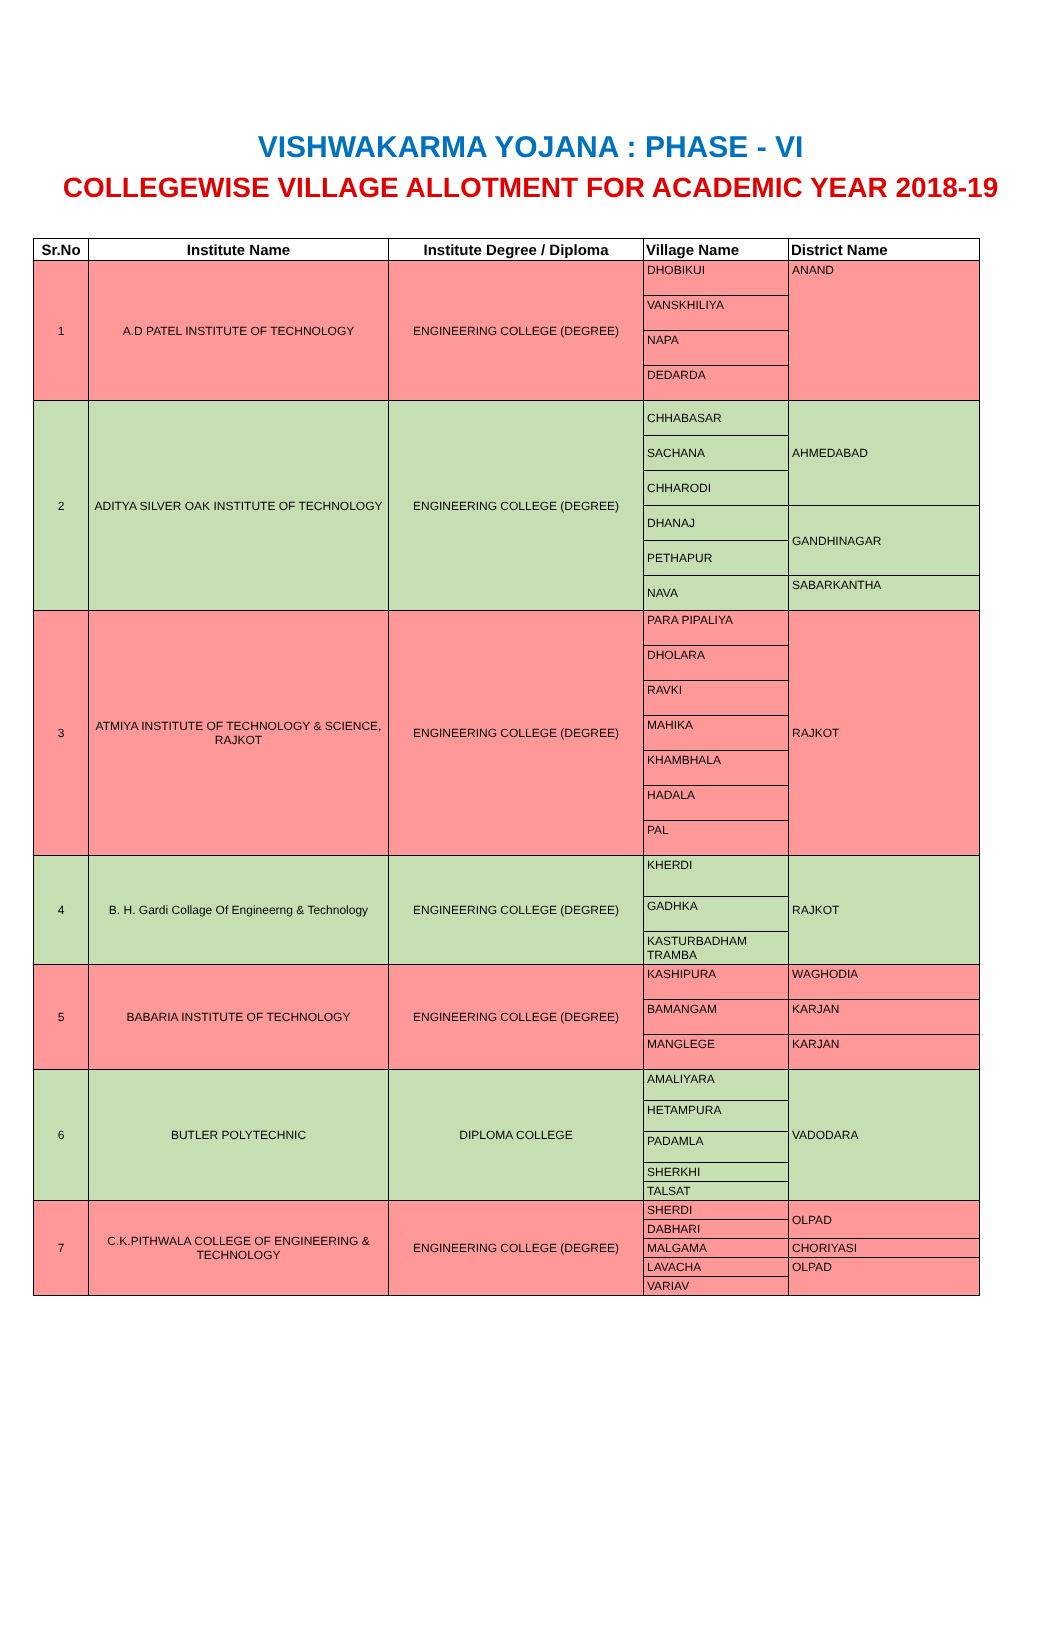VISHWAKARMA YOJANA : PHASE - VI
COLLEGEWISE VILLAGE ALLOTMENT FOR ACADEMIC YEAR 2018-19
| Sr.No | Institute Name | Institute Degree / Diploma | Village Name | District Name |
| --- | --- | --- | --- | --- |
| 1 | A.D PATEL INSTITUTE OF TECHNOLOGY | ENGINEERING COLLEGE (DEGREE) | DHOBIKUI | ANAND |
| | | | VANSKHILIYA | |
| | | | NAPA | |
| | | | DEDARDA | |
| 2 | ADITYA SILVER OAK INSTITUTE OF TECHNOLOGY | ENGINEERING COLLEGE (DEGREE) | CHHABASAR | AHMEDABAD |
| | | | SACHANA | |
| | | | CHHARODI | |
| | | | DHANAJ | GANDHINAGAR |
| | | | PETHAPUR | |
| | | | NAVA | SABARKANTHA |
| 3 | ATMIYA INSTITUTE OF TECHNOLOGY & SCIENCE, RAJKOT | ENGINEERING COLLEGE (DEGREE) | PARA PIPALIYA | RAJKOT |
| | | | DHOLARA | |
| | | | RAVKI | |
| | | | MAHIKA | |
| | | | KHAMBHALA | |
| | | | HADALA | |
| | | | PAL | |
| 4 | B. H. Gardi Collage Of Engineerng & Technology | ENGINEERING COLLEGE (DEGREE) | KHERDI | RAJKOT |
| | | | GADHKA | |
| | | | KASTURBADHAM TRAMBA | |
| 5 | BABARIA INSTITUTE OF TECHNOLOGY | ENGINEERING COLLEGE (DEGREE) | KASHIPURA | WAGHODIA |
| | | | BAMANGAM | KARJAN |
| | | | MANGLEGE | KARJAN |
| 6 | BUTLER POLYTECHNIC | DIPLOMA COLLEGE | AMALIYARA | VADODARA |
| | | | HETAMPURA | |
| | | | PADAMLA | |
| | | | SHERKHI | |
| | | | TALSAT | |
| 7 | C.K.PITHWALA COLLEGE OF ENGINEERING & TECHNOLOGY | ENGINEERING COLLEGE (DEGREE) | SHERDI | OLPAD |
| | | | DABHARI | |
| | | | MALGAMA | CHORIYASI |
| | | | LAVACHA | OLPAD |
| | | | VARIAV | |